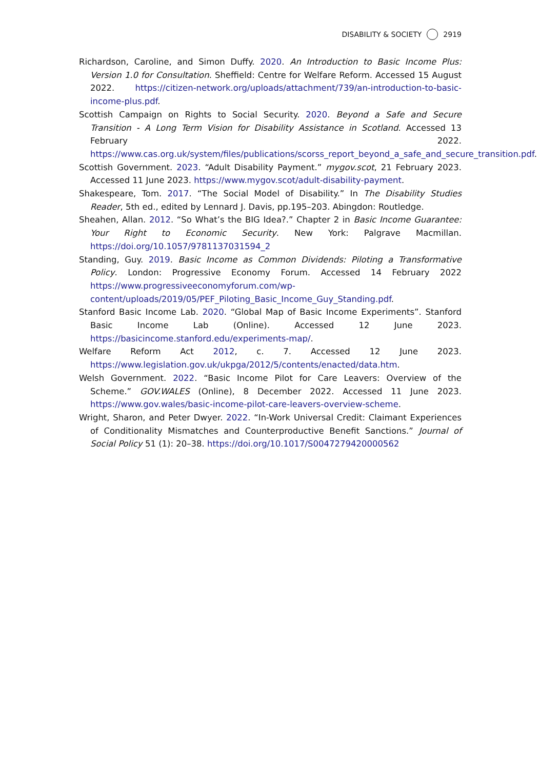DISABILITY & SOCIETY 2919
Richardson, Caroline, and Simon Duffy. 2020. An Introduction to Basic Income Plus: Version 1.0 for Consultation. Sheffield: Centre for Welfare Reform. Accessed 15 August 2022. https://citizen-network.org/uploads/attachment/739/an-introduction-to-basic-income-plus.pdf.
Scottish Campaign on Rights to Social Security. 2020. Beyond a Safe and Secure Transition - A Long Term Vision for Disability Assistance in Scotland. Accessed 13 February 2022. https://www.cas.org.uk/system/files/publications/scorss_report_beyond_a_safe_and_secure_transition.pdf.
Scottish Government. 2023. “Adult Disability Payment.” mygov.scot, 21 February 2023. Accessed 11 June 2023. https://www.mygov.scot/adult-disability-payment.
Shakespeare, Tom. 2017. “The Social Model of Disability.” In The Disability Studies Reader, 5th ed., edited by Lennard J. Davis, pp.195–203. Abingdon: Routledge.
Sheahen, Allan. 2012. “So What’s the BIG Idea?.” Chapter 2 in Basic Income Guarantee: Your Right to Economic Security. New York: Palgrave Macmillan. https://doi.org/10.1057/9781137031594_2
Standing, Guy. 2019. Basic Income as Common Dividends: Piloting a Transformative Policy. London: Progressive Economy Forum. Accessed 14 February 2022 https://www.progressiveeconomyforum.com/wp-content/uploads/2019/05/PEF_Piloting_Basic_Income_Guy_Standing.pdf.
Stanford Basic Income Lab. 2020. “Global Map of Basic Income Experiments”. Stanford Basic Income Lab (Online). Accessed 12 June 2023. https://basicincome.stanford.edu/experiments-map/.
Welfare Reform Act 2012, c. 7. Accessed 12 June 2023. https://www.legislation.gov.uk/ukpga/2012/5/contents/enacted/data.htm.
Welsh Government. 2022. “Basic Income Pilot for Care Leavers: Overview of the Scheme.” GOV.WALES (Online), 8 December 2022. Accessed 11 June 2023. https://www.gov.wales/basic-income-pilot-care-leavers-overview-scheme.
Wright, Sharon, and Peter Dwyer. 2022. “In-Work Universal Credit: Claimant Experiences of Conditionality Mismatches and Counterproductive Benefit Sanctions.” Journal of Social Policy 51 (1): 20–38. https://doi.org/10.1017/S0047279420000562